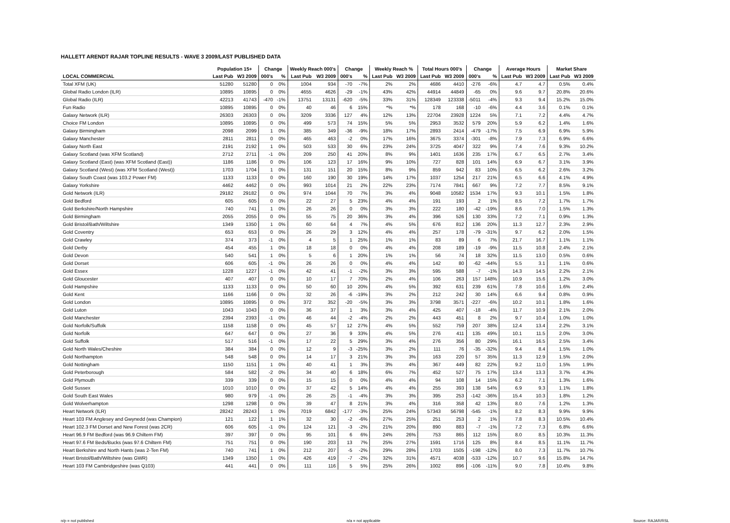HALLETT ARENDT RAJAR TOPLINE RESULTS - WAVE 3 2009/LAST PUBLISHED DATA
| | Population 15+ | | Change | | Weekly Reach 000's | | Change | | Weekly Reach % | | Total Hours 000's | | Change | | Average Hours | | Market Share | |
| --- | --- | --- | --- | --- | --- | --- | --- | --- | --- | --- | --- | --- | --- | --- | --- | --- | --- | --- |
| LOCAL COMMERCIAL | Last Pub | W3 2009 | 000's | % | Last Pub | W3 2009 | 000's | % | Last Pub | W3 2009 | Last Pub | W3 2009 | 000's | % | Last Pub | W3 2009 | Last Pub | W3 2009 |
| Total XFM (UK) | 51280 | 51280 | 0 | 0% | 1004 | 934 | -70 | -7% | 2% | 2% | 4686 | 4410 | -276 | -6% | 4.7 | 4.7 | 0.5% | 0.4% |
| Global Radio London (ILR) | 10895 | 10895 | 0 | 0% | 4655 | 4626 | -29 | -1% | 43% | 42% | 44914 | 44849 | -65 | 0% | 9.6 | 9.7 | 20.8% | 20.6% |
| Global Radio (ILR) | 42213 | 41743 | -470 | -1% | 13751 | 13131 | -620 | -5% | 33% | 31% | 128349 | 123338 | -5011 | -4% | 9.3 | 9.4 | 15.2% | 15.0% |
| Fun Radio | 10895 | 10895 | 0 | 0% | 40 | 46 | 6 | 15% | *% | *% | 178 | 168 | -10 | -6% | 4.4 | 3.6 | 0.1% | 0.1% |
| Galaxy Network (ILR) | 26303 | 26303 | 0 | 0% | 3209 | 3336 | 127 | 4% | 12% | 13% | 22704 | 23928 | 1224 | 5% | 7.1 | 7.2 | 4.4% | 4.7% |
| Choice FM London | 10895 | 10895 | 0 | 0% | 499 | 573 | 74 | 15% | 5% | 5% | 2953 | 3532 | 579 | 20% | 5.9 | 6.2 | 1.4% | 1.6% |
| Galaxy Birmingham | 2098 | 2099 | 1 | 0% | 385 | 349 | -36 | -9% | 18% | 17% | 2893 | 2414 | -479 | -17% | 7.5 | 6.9 | 6.9% | 5.9% |
| Galaxy Manchester | 2811 | 2811 | 0 | 0% | 465 | 463 | -2 | 0% | 17% | 16% | 3675 | 3374 | -301 | -8% | 7.9 | 7.3 | 6.9% | 6.6% |
| Galaxy North East | 2191 | 2192 | 1 | 0% | 503 | 533 | 30 | 6% | 23% | 24% | 3725 | 4047 | 322 | 9% | 7.4 | 7.6 | 9.3% | 10.2% |
| Galaxy Scotland (was XFM Scotland) | 2712 | 2711 | -1 | 0% | 209 | 250 | 41 | 20% | 8% | 9% | 1401 | 1636 | 235 | 17% | 6.7 | 6.5 | 2.7% | 3.4% |
| Galaxy Scotland (East) (was XFM Scotland (East)) | 1186 | 1186 | 0 | 0% | 106 | 123 | 17 | 16% | 9% | 10% | 727 | 828 | 101 | 14% | 6.9 | 6.7 | 3.1% | 3.9% |
| Galaxy Scotland (West) (was XFM Scotland (West)) | 1703 | 1704 | 1 | 0% | 131 | 151 | 20 | 15% | 8% | 9% | 859 | 942 | 83 | 10% | 6.5 | 6.2 | 2.6% | 3.2% |
| Galaxy South Coast (was 103.2 Power FM) | 1133 | 1133 | 0 | 0% | 160 | 190 | 30 | 19% | 14% | 17% | 1037 | 1254 | 217 | 21% | 6.5 | 6.6 | 4.1% | 4.9% |
| Galaxy Yorkshire | 4462 | 4462 | 0 | 0% | 993 | 1014 | 21 | 2% | 22% | 23% | 7174 | 7841 | 667 | 9% | 7.2 | 7.7 | 8.5% | 9.1% |
| Gold Network (ILR) | 29182 | 29182 | 0 | 0% | 974 | 1044 | 70 | 7% | 3% | 4% | 9048 | 10582 | 1534 | 17% | 9.3 | 10.1 | 1.5% | 1.8% |
| Gold Bedford | 605 | 605 | 0 | 0% | 22 | 27 | 5 | 23% | 4% | 4% | 191 | 193 | 2 | 1% | 8.5 | 7.2 | 1.7% | 1.7% |
| Gold Berkshire/North Hampshire | 740 | 741 | 1 | 0% | 26 | 26 | 0 | 0% | 3% | 3% | 222 | 180 | -42 | -19% | 8.6 | 7.0 | 1.5% | 1.3% |
| Gold Birmingham | 2055 | 2055 | 0 | 0% | 55 | 75 | 20 | 36% | 3% | 4% | 396 | 526 | 130 | 33% | 7.2 | 7.1 | 0.9% | 1.3% |
| Gold Bristol/Bath/Wiltshire | 1349 | 1350 | 1 | 0% | 60 | 64 | 4 | 7% | 4% | 5% | 676 | 812 | 136 | 20% | 11.3 | 12.7 | 2.3% | 2.9% |
| Gold Coventry | 653 | 653 | 0 | 0% | 26 | 29 | 3 | 12% | 4% | 4% | 257 | 178 | -79 | -31% | 9.7 | 6.2 | 2.0% | 1.5% |
| Gold Crawley | 374 | 373 | -1 | 0% | 4 | 5 | 1 | 25% | 1% | 1% | 83 | 89 | 6 | 7% | 21.7 | 16.7 | 1.1% | 1.1% |
| Gold Derby | 454 | 455 | 1 | 0% | 18 | 18 | 0 | 0% | 4% | 4% | 208 | 189 | -19 | -9% | 11.5 | 10.8 | 2.4% | 2.1% |
| Gold Devon | 540 | 541 | 1 | 0% | 5 | 6 | 1 | 20% | 1% | 1% | 56 | 74 | 18 | 32% | 11.5 | 13.0 | 0.5% | 0.6% |
| Gold Dorset | 606 | 605 | -1 | 0% | 26 | 26 | 0 | 0% | 4% | 4% | 142 | 80 | -62 | -44% | 5.5 | 3.1 | 1.1% | 0.6% |
| Gold Essex | 1228 | 1227 | -1 | 0% | 42 | 41 | -1 | -2% | 3% | 3% | 595 | 588 | -7 | -1% | 14.3 | 14.5 | 2.2% | 2.1% |
| Gold Gloucester | 407 | 407 | 0 | 0% | 10 | 17 | 7 | 70% | 2% | 4% | 106 | 263 | 157 | 148% | 10.9 | 15.6 | 1.2% | 3.0% |
| Gold Hampshire | 1133 | 1133 | 0 | 0% | 50 | 60 | 10 | 20% | 4% | 5% | 392 | 631 | 239 | 61% | 7.8 | 10.6 | 1.6% | 2.4% |
| Gold Kent | 1166 | 1166 | 0 | 0% | 32 | 26 | -6 | -19% | 3% | 2% | 212 | 242 | 30 | 14% | 6.6 | 9.4 | 0.8% | 0.9% |
| Gold London | 10895 | 10895 | 0 | 0% | 372 | 352 | -20 | -5% | 3% | 3% | 3798 | 3571 | -227 | -6% | 10.2 | 10.1 | 1.8% | 1.6% |
| Gold Luton | 1043 | 1043 | 0 | 0% | 36 | 37 | 1 | 3% | 3% | 4% | 425 | 407 | -18 | -4% | 11.7 | 10.9 | 2.1% | 2.0% |
| Gold Manchester | 2394 | 2393 | -1 | 0% | 46 | 44 | -2 | -4% | 2% | 2% | 443 | 451 | 8 | 2% | 9.7 | 10.4 | 1.0% | 1.0% |
| Gold Norfolk/Suffolk | 1158 | 1158 | 0 | 0% | 45 | 57 | 12 | 27% | 4% | 5% | 552 | 759 | 207 | 38% | 12.4 | 13.4 | 2.2% | 3.1% |
| Gold Norfolk | 647 | 647 | 0 | 0% | 27 | 36 | 9 | 33% | 4% | 5% | 276 | 411 | 135 | 49% | 10.1 | 11.5 | 2.0% | 3.0% |
| Gold Suffolk | 517 | 516 | -1 | 0% | 17 | 22 | 5 | 29% | 3% | 4% | 276 | 356 | 80 | 29% | 16.1 | 16.5 | 2.5% | 3.4% |
| Gold North Wales/Cheshire | 384 | 384 | 0 | 0% | 12 | 9 | -3 | -25% | 3% | 2% | 111 | 76 | -35 | -32% | 9.4 | 8.4 | 1.5% | 1.0% |
| Gold Northampton | 548 | 548 | 0 | 0% | 14 | 17 | 3 | 21% | 3% | 3% | 163 | 220 | 57 | 35% | 11.3 | 12.9 | 1.5% | 2.0% |
| Gold Nottingham | 1150 | 1151 | 1 | 0% | 40 | 41 | 1 | 3% | 3% | 4% | 367 | 449 | 82 | 22% | 9.2 | 11.0 | 1.5% | 1.9% |
| Gold Peterborough | 584 | 582 | -2 | 0% | 34 | 40 | 6 | 18% | 6% | 7% | 452 | 527 | 75 | 17% | 13.4 | 13.3 | 3.7% | 4.3% |
| Gold Plymouth | 339 | 339 | 0 | 0% | 15 | 15 | 0 | 0% | 4% | 4% | 94 | 108 | 14 | 15% | 6.2 | 7.1 | 1.3% | 1.6% |
| Gold Sussex | 1010 | 1010 | 0 | 0% | 37 | 42 | 5 | 14% | 4% | 4% | 255 | 393 | 138 | 54% | 6.9 | 9.3 | 1.1% | 1.8% |
| Gold South East Wales | 980 | 979 | -1 | 0% | 26 | 25 | -1 | -4% | 3% | 3% | 395 | 253 | -142 | -36% | 15.4 | 10.3 | 1.8% | 1.2% |
| Gold Wolverhampton | 1298 | 1298 | 0 | 0% | 39 | 47 | 8 | 21% | 3% | 4% | 316 | 358 | 42 | 13% | 8.0 | 7.6 | 1.2% | 1.3% |
| Heart Network (ILR) | 28242 | 28243 | 1 | 0% | 7019 | 6842 | -177 | -3% | 25% | 24% | 57343 | 56798 | -545 | -1% | 8.2 | 8.3 | 9.9% | 9.9% |
| Heart 103 FM Anglesey and Gwynedd (was Champion) | 121 | 122 | 1 | 1% | 32 | 30 | -2 | -6% | 27% | 25% | 251 | 253 | 2 | 1% | 7.8 | 8.3 | 10.5% | 10.4% |
| Heart 102.3 FM Dorset and New Forest (was 2CR) | 606 | 605 | -1 | 0% | 124 | 121 | -3 | -2% | 21% | 20% | 890 | 883 | -7 | -1% | 7.2 | 7.3 | 6.8% | 6.6% |
| Heart 96.9 FM Bedford (was 96.9 Chiltern FM) | 397 | 397 | 0 | 0% | 95 | 101 | 6 | 6% | 24% | 26% | 753 | 865 | 112 | 15% | 8.0 | 8.5 | 10.3% | 11.3% |
| Heart 97.6 FM Beds/Bucks (was 97.6 Chiltern FM) | 751 | 751 | 0 | 0% | 190 | 203 | 13 | 7% | 25% | 27% | 1591 | 1716 | 125 | 8% | 8.4 | 8.5 | 11.1% | 11.7% |
| Heart Berkshire and North Hants (was 2-Ten FM) | 740 | 741 | 1 | 0% | 212 | 207 | -5 | -2% | 29% | 28% | 1703 | 1505 | -198 | -12% | 8.0 | 7.3 | 11.7% | 10.7% |
| Heart Bristol/Bath/Wiltshire (was GWR) | 1349 | 1350 | 1 | 0% | 426 | 419 | -7 | -2% | 32% | 31% | 4571 | 4038 | -533 | -12% | 10.7 | 9.6 | 15.8% | 14.7% |
| Heart 103 FM Cambridgeshire (was Q103) | 441 | 441 | 0 | 0% | 111 | 116 | 5 | 5% | 25% | 26% | 1002 | 896 | -106 | -11% | 9.0 | 7.8 | 10.4% | 9.8% |
n/p = not published n/a = not applicable Source: RAJAR/RSL